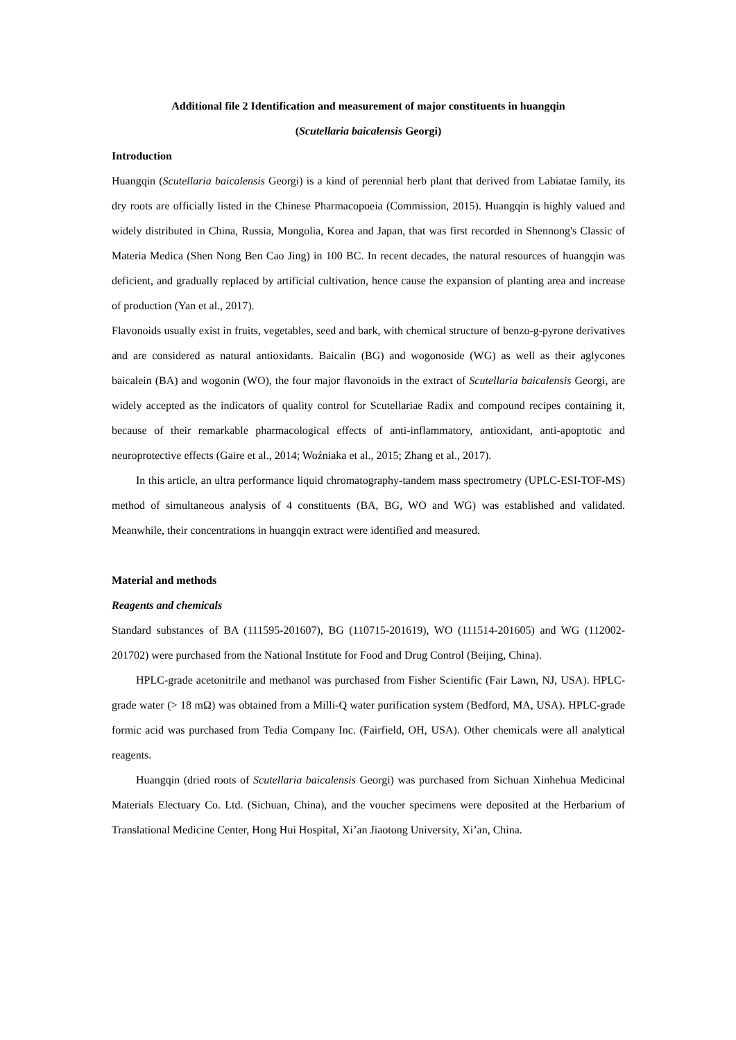Additional file 2 Identification and measurement of major constituents in huangqin
(Scutellaria baicalensis Georgi)
Introduction
Huangqin (Scutellaria baicalensis Georgi) is a kind of perennial herb plant that derived from Labiatae family, its dry roots are officially listed in the Chinese Pharmacopoeia (Commission, 2015). Huangqin is highly valued and widely distributed in China, Russia, Mongolia, Korea and Japan, that was first recorded in Shennong's Classic of Materia Medica (Shen Nong Ben Cao Jing) in 100 BC. In recent decades, the natural resources of huangqin was deficient, and gradually replaced by artificial cultivation, hence cause the expansion of planting area and increase of production (Yan et al., 2017).
Flavonoids usually exist in fruits, vegetables, seed and bark, with chemical structure of benzo-g-pyrone derivatives and are considered as natural antioxidants. Baicalin (BG) and wogonoside (WG) as well as their aglycones baicalein (BA) and wogonin (WO), the four major flavonoids in the extract of Scutellaria baicalensis Georgi, are widely accepted as the indicators of quality control for Scutellariae Radix and compound recipes containing it, because of their remarkable pharmacological effects of anti-inflammatory, antioxidant, anti-apoptotic and neuroprotective effects (Gaire et al., 2014; Woźniaka et al., 2015; Zhang et al., 2017).
In this article, an ultra performance liquid chromatography-tandem mass spectrometry (UPLC-ESI-TOF-MS) method of simultaneous analysis of 4 constituents (BA, BG, WO and WG) was established and validated. Meanwhile, their concentrations in huangqin extract were identified and measured.
Material and methods
Reagents and chemicals
Standard substances of BA (111595-201607), BG (110715-201619), WO (111514-201605) and WG (112002-201702) were purchased from the National Institute for Food and Drug Control (Beijing, China).
HPLC-grade acetonitrile and methanol was purchased from Fisher Scientific (Fair Lawn, NJ, USA). HPLC-grade water (> 18 mΩ) was obtained from a Milli-Q water purification system (Bedford, MA, USA). HPLC-grade formic acid was purchased from Tedia Company Inc. (Fairfield, OH, USA). Other chemicals were all analytical reagents.
Huangqin (dried roots of Scutellaria baicalensis Georgi) was purchased from Sichuan Xinhehua Medicinal Materials Electuary Co. Ltd. (Sichuan, China), and the voucher specimens were deposited at the Herbarium of Translational Medicine Center, Hong Hui Hospital, Xi’an Jiaotong University, Xi’an, China.